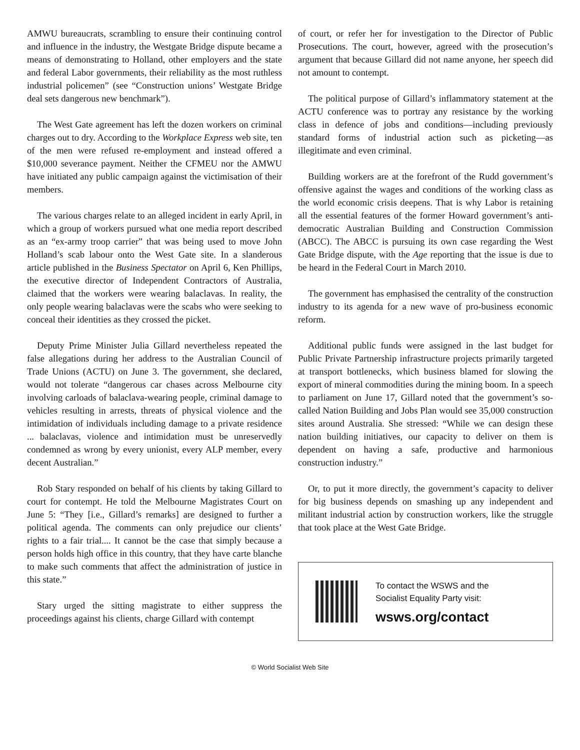AMWU bureaucrats, scrambling to ensure their continuing control and influence in the industry, the Westgate Bridge dispute became a means of demonstrating to Holland, other employers and the state and federal Labor governments, their reliability as the most ruthless industrial policemen” (see “Construction unions’ Westgate Bridge deal sets dangerous new benchmark”).
The West Gate agreement has left the dozen workers on criminal charges out to dry. According to the Workplace Express web site, ten of the men were refused re-employment and instead offered a $10,000 severance payment. Neither the CFMEU nor the AMWU have initiated any public campaign against the victimisation of their members.
The various charges relate to an alleged incident in early April, in which a group of workers pursued what one media report described as an “ex-army troop carrier” that was being used to move John Holland’s scab labour onto the West Gate site. In a slanderous article published in the Business Spectator on April 6, Ken Phillips, the executive director of Independent Contractors of Australia, claimed that the workers were wearing balaclavas. In reality, the only people wearing balaclavas were the scabs who were seeking to conceal their identities as they crossed the picket.
Deputy Prime Minister Julia Gillard nevertheless repeated the false allegations during her address to the Australian Council of Trade Unions (ACTU) on June 3. The government, she declared, would not tolerate “dangerous car chases across Melbourne city involving carloads of balaclava-wearing people, criminal damage to vehicles resulting in arrests, threats of physical violence and the intimidation of individuals including damage to a private residence ... balaclavas, violence and intimidation must be unreservedly condemned as wrong by every unionist, every ALP member, every decent Australian.”
Rob Stary responded on behalf of his clients by taking Gillard to court for contempt. He told the Melbourne Magistrates Court on June 5: “They [i.e., Gillard’s remarks] are designed to further a political agenda. The comments can only prejudice our clients’ rights to a fair trial.... It cannot be the case that simply because a person holds high office in this country, that they have carte blanche to make such comments that affect the administration of justice in this state.”
Stary urged the sitting magistrate to either suppress the proceedings against his clients, charge Gillard with contempt
of court, or refer her for investigation to the Director of Public Prosecutions. The court, however, agreed with the prosecution’s argument that because Gillard did not name anyone, her speech did not amount to contempt.
The political purpose of Gillard’s inflammatory statement at the ACTU conference was to portray any resistance by the working class in defence of jobs and conditions—including previously standard forms of industrial action such as picketing—as illegitimate and even criminal.
Building workers are at the forefront of the Rudd government’s offensive against the wages and conditions of the working class as the world economic crisis deepens. That is why Labor is retaining all the essential features of the former Howard government’s anti-democratic Australian Building and Construction Commission (ABCC). The ABCC is pursuing its own case regarding the West Gate Bridge dispute, with the Age reporting that the issue is due to be heard in the Federal Court in March 2010.
The government has emphasised the centrality of the construction industry to its agenda for a new wave of pro-business economic reform.
Additional public funds were assigned in the last budget for Public Private Partnership infrastructure projects primarily targeted at transport bottlenecks, which business blamed for slowing the export of mineral commodities during the mining boom. In a speech to parliament on June 17, Gillard noted that the government’s so-called Nation Building and Jobs Plan would see 35,000 construction sites around Australia. She stressed: “While we can design these nation building initiatives, our capacity to deliver on them is dependent on having a safe, productive and harmonious construction industry.”
Or, to put it more directly, the government’s capacity to deliver for big business depends on smashing up any independent and militant industrial action by construction workers, like the struggle that took place at the West Gate Bridge.
To contact the WSWS and the
Socialist Equality Party visit:
wsws.org/contact
© World Socialist Web Site